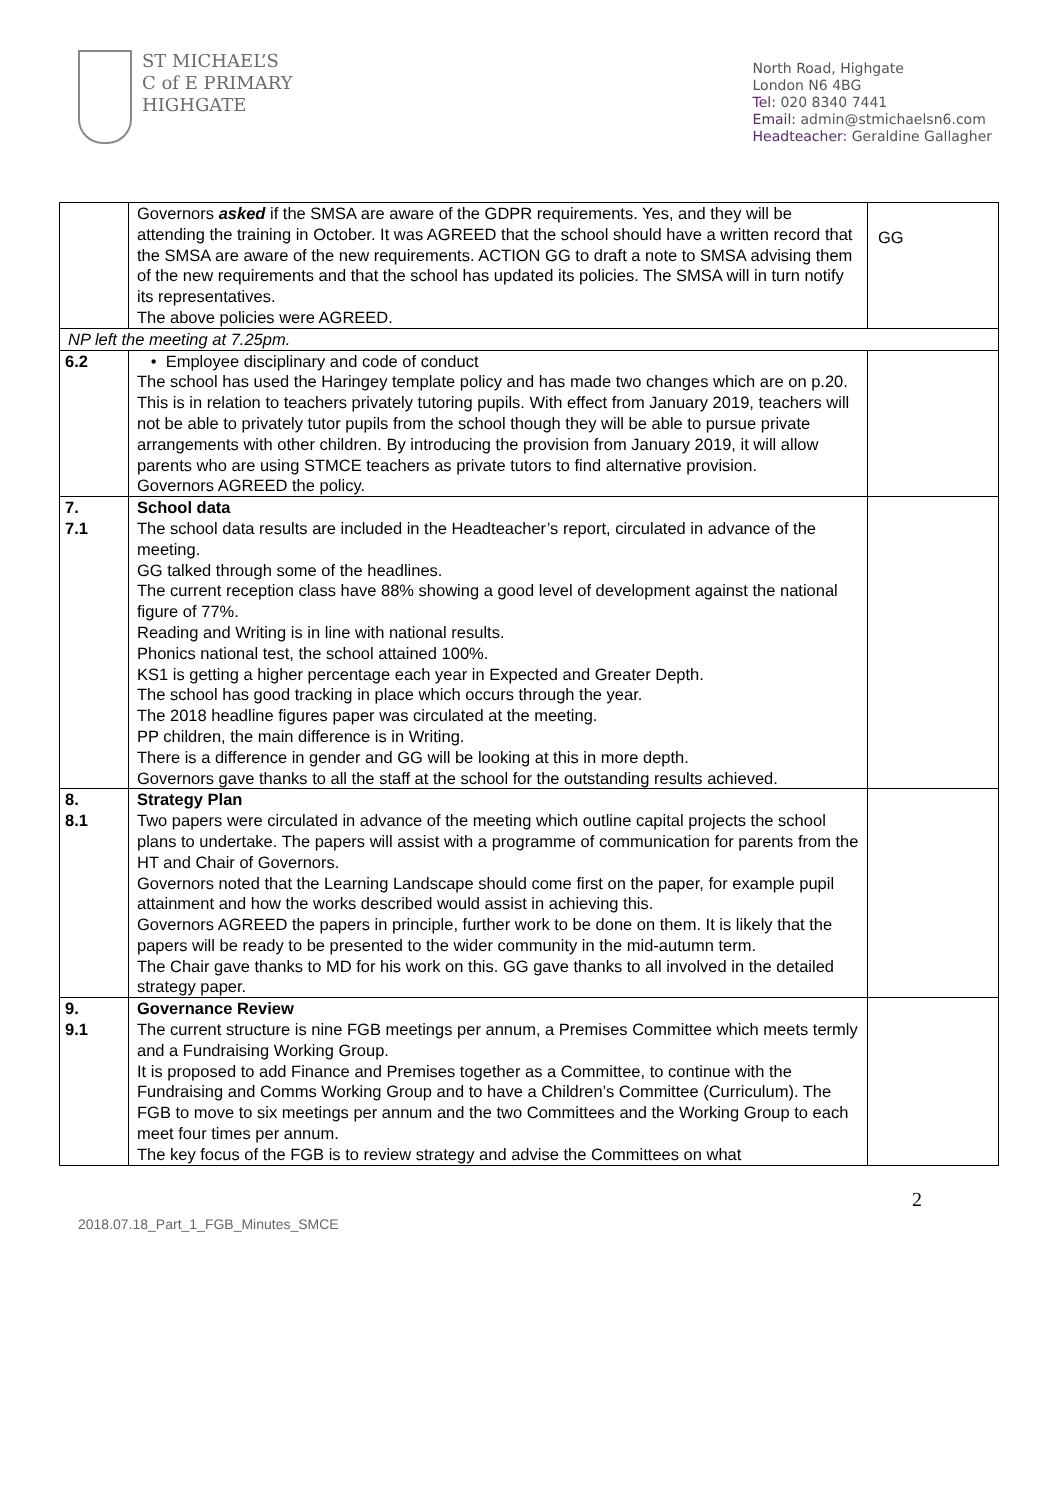ST MICHAEL’S
C of E PRIMARY
HIGHGATE
North Road, Highgate
London N6 4BG
Tel: 020 8340 7441
Email: admin@stmichaelsn6.com
Headteacher: Geraldine Gallagher
| | Governors asked if the SMSA are aware of the GDPR requirements. Yes, and they will be attending the training in October. It was AGREED that the school should have a written record that the SMSA are aware of the new requirements. ACTION GG to draft a note to SMSA advising them of the new requirements and that the school has updated its policies. The SMSA will in turn notify its representatives. The above policies were AGREED. | GG |
| NP left the meeting at 7.25pm. | | |
| 6.2 | • Employee disciplinary and code of conduct The school has used the Haringey template policy and has made two changes which are on p.20. This is in relation to teachers privately tutoring pupils. With effect from January 2019, teachers will not be able to privately tutor pupils from the school though they will be able to pursue private arrangements with other children. By introducing the provision from January 2019, it will allow parents who are using STMCE teachers as private tutors to find alternative provision. Governors AGREED the policy. | |
| 7. 7.1 | School data The school data results are included in the Headteacher’s report, circulated in advance of the meeting. GG talked through some of the headlines. The current reception class have 88% showing a good level of development against the national figure of 77%. Reading and Writing is in line with national results. Phonics national test, the school attained 100%. KS1 is getting a higher percentage each year in Expected and Greater Depth. The school has good tracking in place which occurs through the year. The 2018 headline figures paper was circulated at the meeting. PP children, the main difference is in Writing. There is a difference in gender and GG will be looking at this in more depth. Governors gave thanks to all the staff at the school for the outstanding results achieved. | |
| 8. 8.1 | Strategy Plan Two papers were circulated in advance of the meeting which outline capital projects the school plans to undertake. The papers will assist with a programme of communication for parents from the HT and Chair of Governors. Governors noted that the Learning Landscape should come first on the paper, for example pupil attainment and how the works described would assist in achieving this. Governors AGREED the papers in principle, further work to be done on them. It is likely that the papers will be ready to be presented to the wider community in the mid-autumn term. The Chair gave thanks to MD for his work on this. GG gave thanks to all involved in the detailed strategy paper. | |
| 9. 9.1 | Governance Review The current structure is nine FGB meetings per annum, a Premises Committee which meets termly and a Fundraising Working Group. It is proposed to add Finance and Premises together as a Committee, to continue with the Fundraising and Comms Working Group and to have a Children’s Committee (Curriculum). The FGB to move to six meetings per annum and the two Committees and the Working Group to each meet four times per annum. The key focus of the FGB is to review strategy and advise the Committees on what | |
2018.07.18_Part_1_FGB_Minutes_SMCE 2